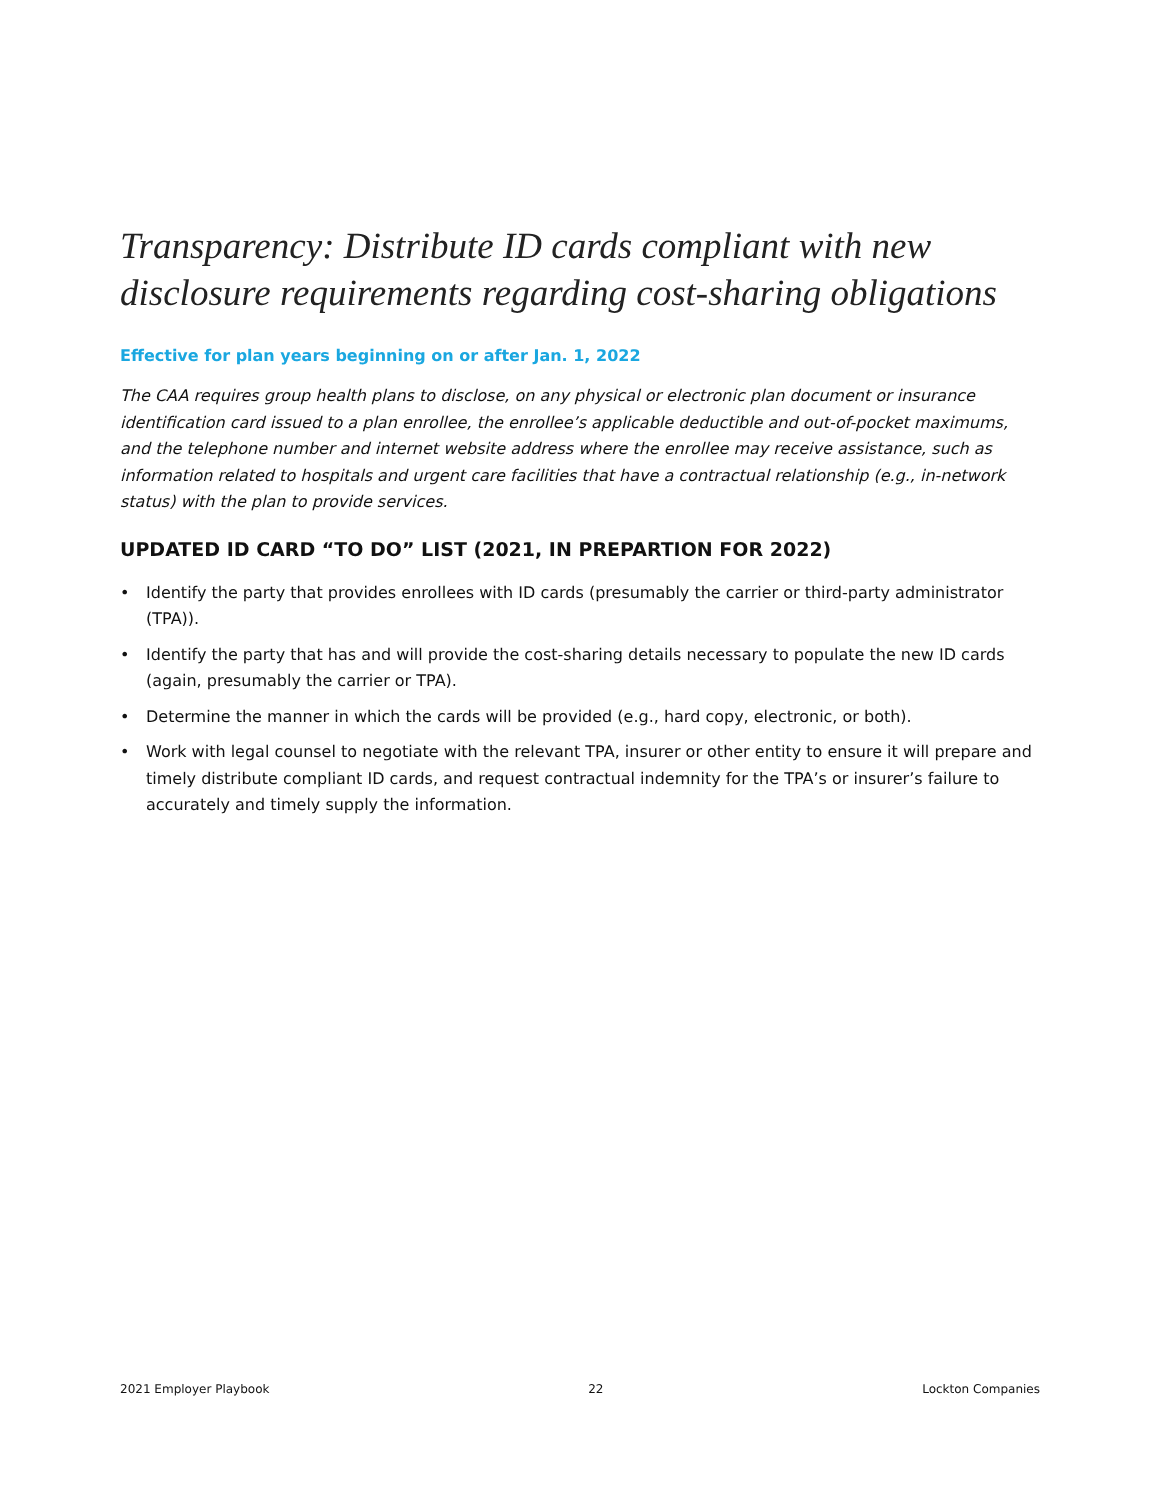Transparency: Distribute ID cards compliant with new disclosure requirements regarding cost-sharing obligations
Effective for plan years beginning on or after Jan. 1, 2022
The CAA requires group health plans to disclose, on any physical or electronic plan document or insurance identification card issued to a plan enrollee, the enrollee’s applicable deductible and out-of-pocket maximums, and the telephone number and internet website address where the enrollee may receive assistance, such as information related to hospitals and urgent care facilities that have a contractual relationship (e.g., in-network status) with the plan to provide services.
UPDATED ID CARD “TO DO” LIST (2021, IN PREPARTION FOR 2022)
• Identify the party that provides enrollees with ID cards (presumably the carrier or third-party administrator (TPA)).
• Identify the party that has and will provide the cost-sharing details necessary to populate the new ID cards (again, presumably the carrier or TPA).
• Determine the manner in which the cards will be provided (e.g., hard copy, electronic, or both).
• Work with legal counsel to negotiate with the relevant TPA, insurer or other entity to ensure it will prepare and timely distribute compliant ID cards, and request contractual indemnity for the TPA’s or insurer’s failure to accurately and timely supply the information.
2021 Employer Playbook 22 Lockton Companies